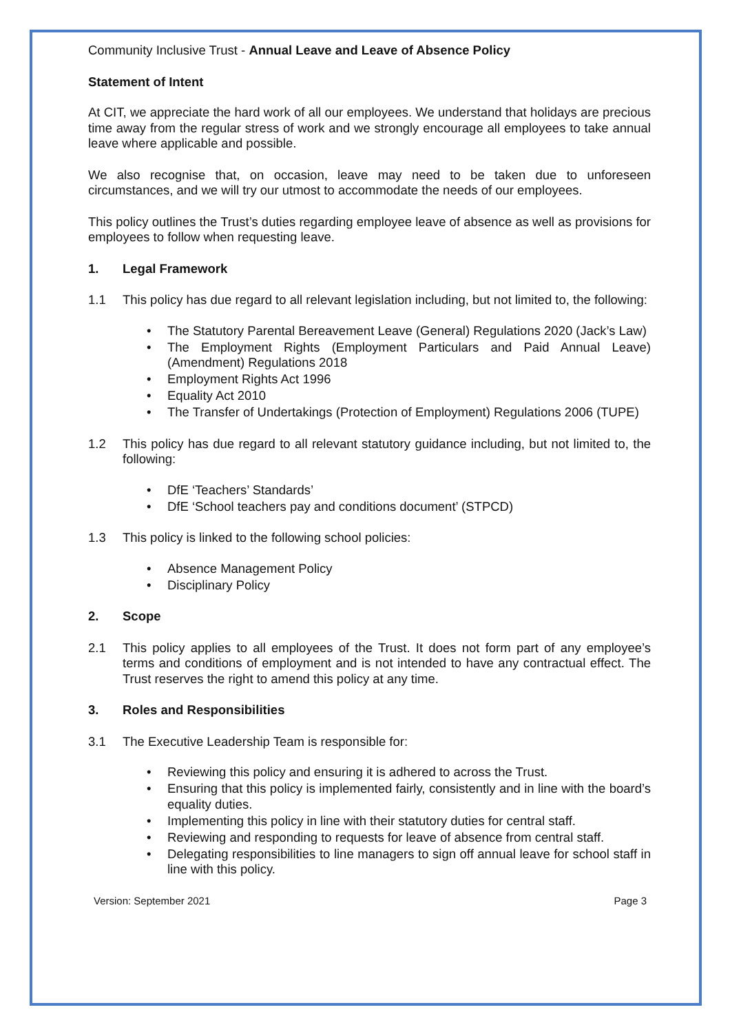Community Inclusive Trust - Annual Leave and Leave of Absence Policy
Statement of Intent
At CIT, we appreciate the hard work of all our employees. We understand that holidays are precious time away from the regular stress of work and we strongly encourage all employees to take annual leave where applicable and possible.
We also recognise that, on occasion, leave may need to be taken due to unforeseen circumstances, and we will try our utmost to accommodate the needs of our employees.
This policy outlines the Trust’s duties regarding employee leave of absence as well as provisions for employees to follow when requesting leave.
1. Legal Framework
1.1 This policy has due regard to all relevant legislation including, but not limited to, the following:
• The Statutory Parental Bereavement Leave (General) Regulations 2020 (Jack’s Law)
• The Employment Rights (Employment Particulars and Paid Annual Leave) (Amendment) Regulations 2018
• Employment Rights Act 1996
• Equality Act 2010
• The Transfer of Undertakings (Protection of Employment) Regulations 2006 (TUPE)
1.2 This policy has due regard to all relevant statutory guidance including, but not limited to, the following:
• DfE ‘Teachers’ Standards’
• DfE ‘School teachers pay and conditions document’ (STPCD)
1.3 This policy is linked to the following school policies:
• Absence Management Policy
• Disciplinary Policy
2. Scope
2.1 This policy applies to all employees of the Trust. It does not form part of any employee’s terms and conditions of employment and is not intended to have any contractual effect. The Trust reserves the right to amend this policy at any time.
3. Roles and Responsibilities
3.1 The Executive Leadership Team is responsible for:
• Reviewing this policy and ensuring it is adhered to across the Trust.
• Ensuring that this policy is implemented fairly, consistently and in line with the board’s equality duties.
• Implementing this policy in line with their statutory duties for central staff.
• Reviewing and responding to requests for leave of absence from central staff.
• Delegating responsibilities to line managers to sign off annual leave for school staff in line with this policy.
Version: September 2021 Page 3